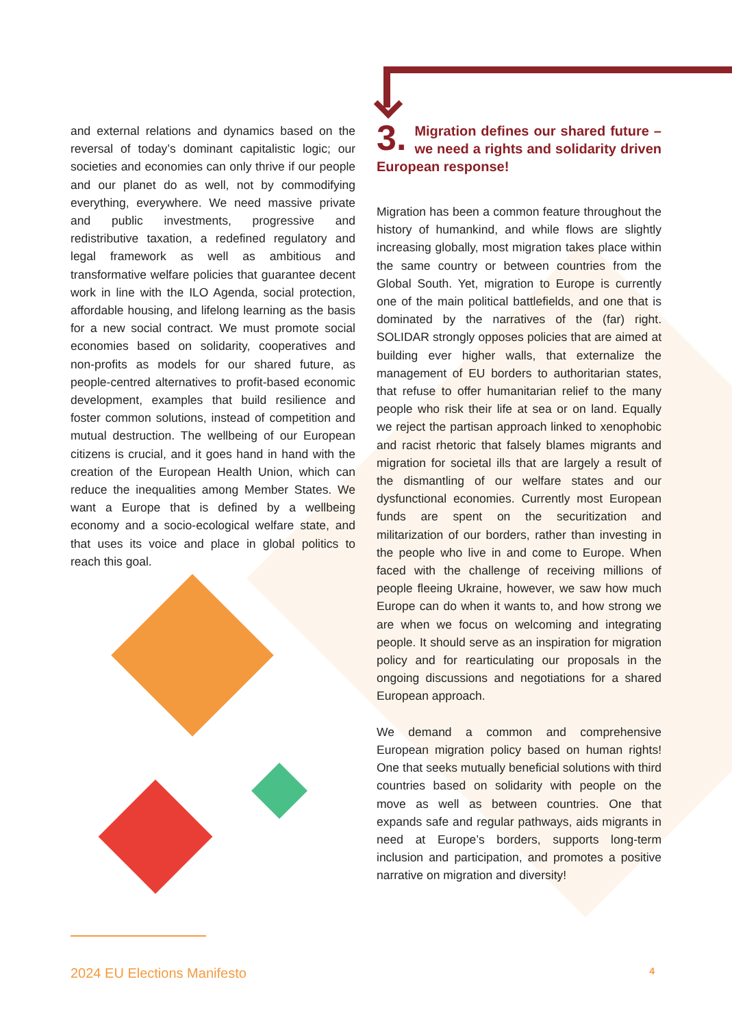and external relations and dynamics based on the reversal of today’s dominant capitalistic logic; our societies and economies can only thrive if our people and our planet do as well, not by commodifying everything, everywhere. We need massive private and public investments, progressive and redistributive taxation, a redefined regulatory and legal framework as well as ambitious and transformative welfare policies that guarantee decent work in line with the ILO Agenda, social protection, affordable housing, and lifelong learning as the basis for a new social contract. We must promote social economies based on solidarity, cooperatives and non-profits as models for our shared future, as people-centred alternatives to profit-based economic development, examples that build resilience and foster common solutions, instead of competition and mutual destruction. The wellbeing of our European citizens is crucial, and it goes hand in hand with the creation of the European Health Union, which can reduce the inequalities among Member States. We want a Europe that is defined by a wellbeing economy and a socio-ecological welfare state, and that uses its voice and place in global politics to reach this goal.
3. Migration defines our shared future – we need a rights and solidarity driven European response!
Migration has been a common feature throughout the history of humankind, and while flows are slightly increasing globally, most migration takes place within the same country or between countries from the Global South. Yet, migration to Europe is currently one of the main political battlefields, and one that is dominated by the narratives of the (far) right. SOLIDAR strongly opposes policies that are aimed at building ever higher walls, that externalize the management of EU borders to authoritarian states, that refuse to offer humanitarian relief to the many people who risk their life at sea or on land. Equally we reject the partisan approach linked to xenophobic and racist rhetoric that falsely blames migrants and migration for societal ills that are largely a result of the dismantling of our welfare states and our dysfunctional economies. Currently most European funds are spent on the securitization and militarization of our borders, rather than investing in the people who live in and come to Europe. When faced with the challenge of receiving millions of people fleeing Ukraine, however, we saw how much Europe can do when it wants to, and how strong we are when we focus on welcoming and integrating people. It should serve as an inspiration for migration policy and for rearticulating our proposals in the ongoing discussions and negotiations for a shared European approach.
We demand a common and comprehensive European migration policy based on human rights! One that seeks mutually beneficial solutions with third countries based on solidarity with people on the move as well as between countries. One that expands safe and regular pathways, aids migrants in need at Europe’s borders, supports long-term inclusion and participation, and promotes a positive narrative on migration and diversity!
2024 EU Elections Manifesto 4